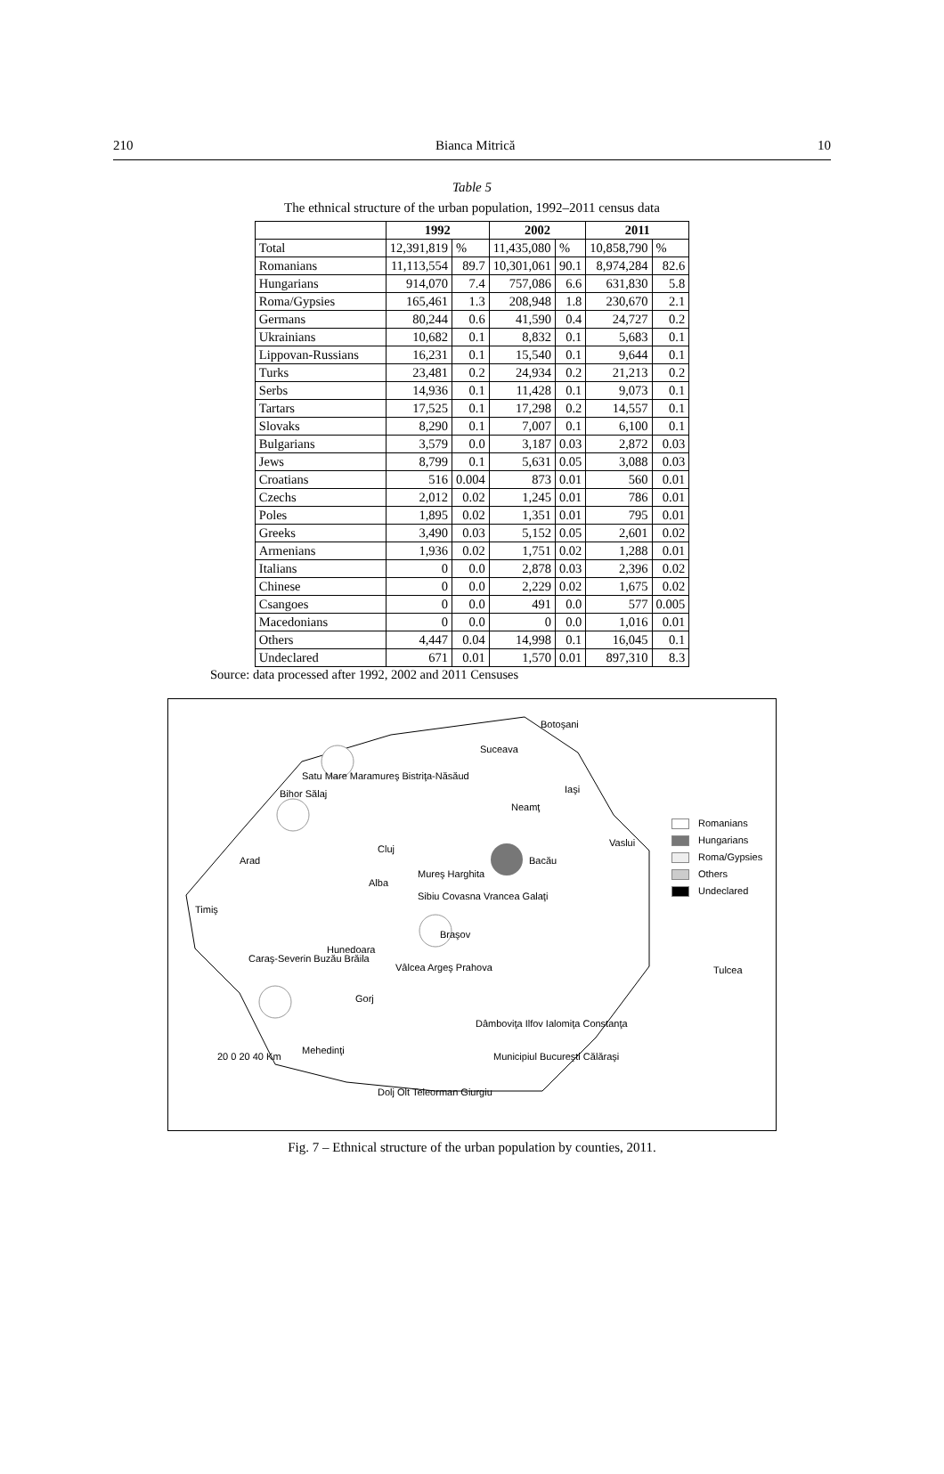210 Bianca Mitrică 10
Table 5
The ethnical structure of the urban population, 1992–2011 census data
| | 1992 | | 2002 | | 2011 | |
| --- | --- | --- | --- | --- | --- | --- |
| Total | 12,391,819 | % | 11,435,080 | % | 10,858,790 | % |
| Romanians | 11,113,554 | 89.7 | 10,301,061 | 90.1 | 8,974,284 | 82.6 |
| Hungarians | 914,070 | 7.4 | 757,086 | 6.6 | 631,830 | 5.8 |
| Roma/Gypsies | 165,461 | 1.3 | 208,948 | 1.8 | 230,670 | 2.1 |
| Germans | 80,244 | 0.6 | 41,590 | 0.4 | 24,727 | 0.2 |
| Ukrainians | 10,682 | 0.1 | 8,832 | 0.1 | 5,683 | 0.1 |
| Lippovan-Russians | 16,231 | 0.1 | 15,540 | 0.1 | 9,644 | 0.1 |
| Turks | 23,481 | 0.2 | 24,934 | 0.2 | 21,213 | 0.2 |
| Serbs | 14,936 | 0.1 | 11,428 | 0.1 | 9,073 | 0.1 |
| Tartars | 17,525 | 0.1 | 17,298 | 0.2 | 14,557 | 0.1 |
| Slovaks | 8,290 | 0.1 | 7,007 | 0.1 | 6,100 | 0.1 |
| Bulgarians | 3,579 | 0.0 | 3,187 | 0.03 | 2,872 | 0.03 |
| Jews | 8,799 | 0.1 | 5,631 | 0.05 | 3,088 | 0.03 |
| Croatians | 516 | 0.004 | 873 | 0.01 | 560 | 0.01 |
| Czechs | 2,012 | 0.02 | 1,245 | 0.01 | 786 | 0.01 |
| Poles | 1,895 | 0.02 | 1,351 | 0.01 | 795 | 0.01 |
| Greeks | 3,490 | 0.03 | 5,152 | 0.05 | 2,601 | 0.02 |
| Armenians | 1,936 | 0.02 | 1,751 | 0.02 | 1,288 | 0.01 |
| Italians | 0 | 0.0 | 2,878 | 0.03 | 2,396 | 0.02 |
| Chinese | 0 | 0.0 | 2,229 | 0.02 | 1,675 | 0.02 |
| Csangoes | 0 | 0.0 | 491 | 0.0 | 577 | 0.005 |
| Macedonians | 0 | 0.0 | 0 | 0.0 | 1,016 | 0.01 |
| Others | 4,447 | 0.04 | 14,998 | 0.1 | 16,045 | 0.1 |
| Undeclared | 671 | 0.01 | 1,570 | 0.01 | 897,310 | 8.3 |
Source: data processed after 1992, 2002 and 2011 Censuses
Botoşani
Suceava
Satu Mare Maramureş Bistriţa-Năsăud
Bihor Sălaj Iaşi
Neamţ
Cluj
Vaslui
Arad Bacău
Mureş Harghita
Alba
Timiş
Sibiu Covasna Vrancea Galaţi
Braşov
Hunedoara
Caraş-Severin Buzău Brăila
Vâlcea Argeş Prahova Tulcea
Gorj
Dâmboviţa Ilfov Ialomiţa Constanţa
Mehedinţi
20 0 20 40 Km Municipiul Bucureşti Călăraşi
Dolj Olt Teleorman Giurgiu
Romanians
Hungarians
Roma/Gypsies
Others
Undeclared
Fig. 7 – Ethnical structure of the urban population by counties, 2011.